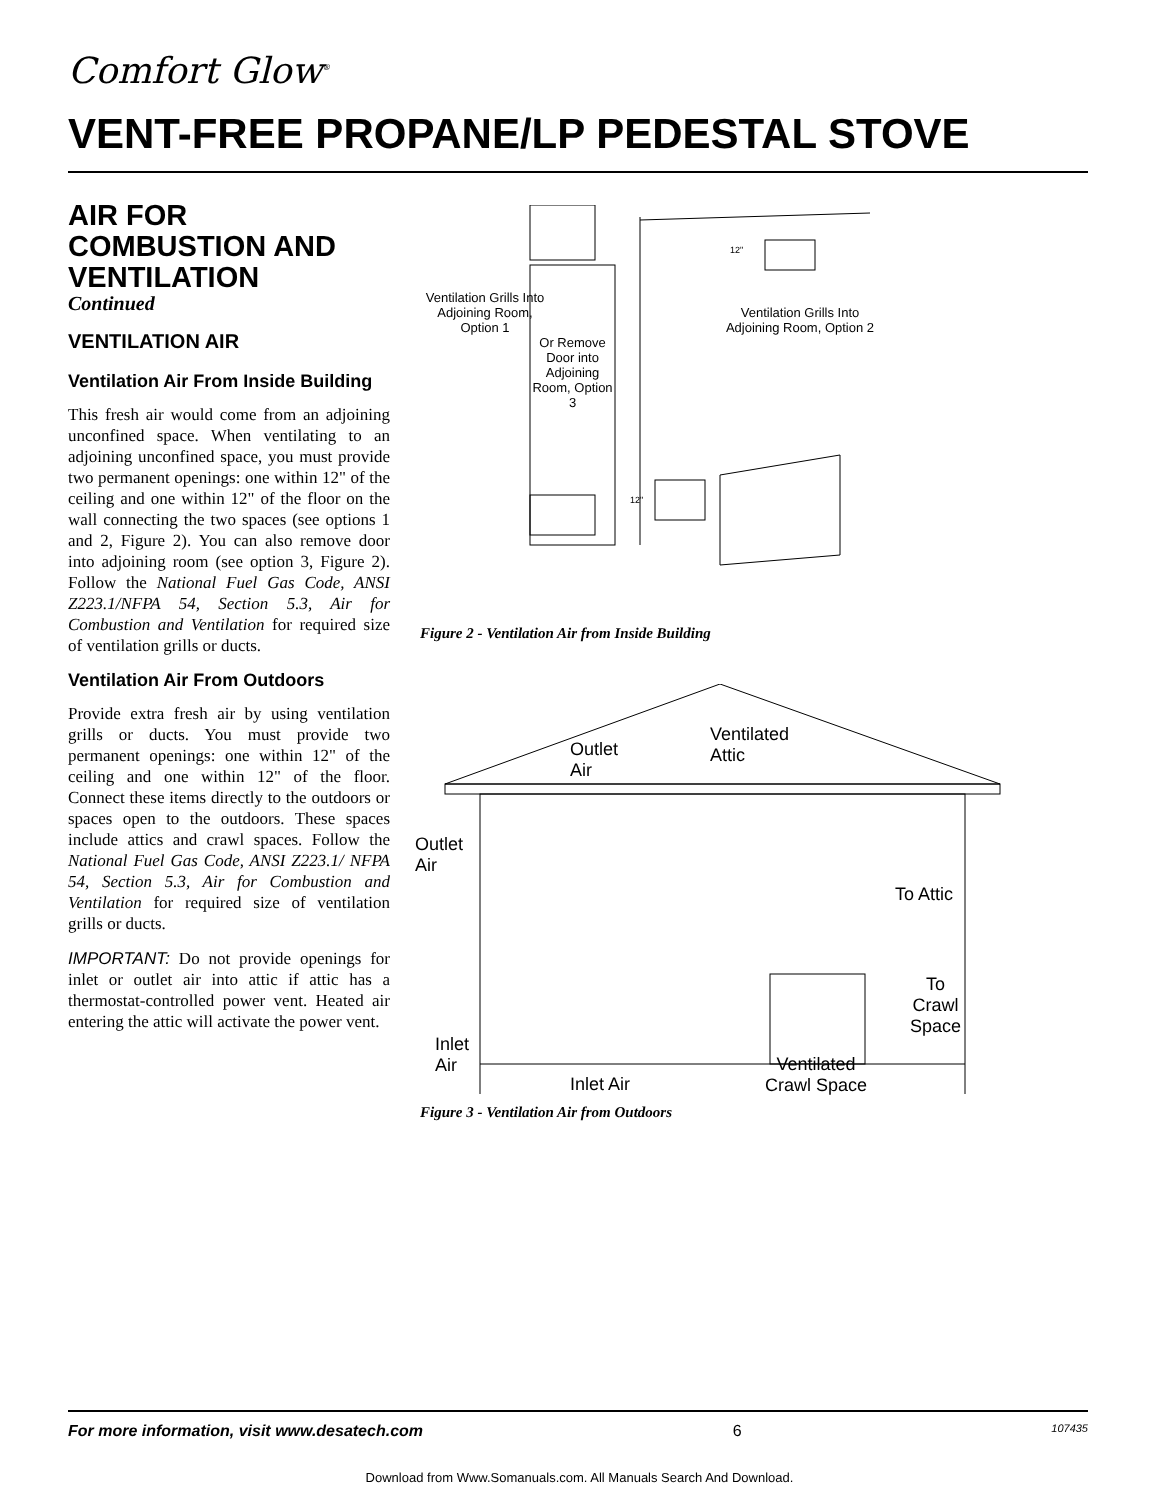Comfort Glow<sup>®</sup>
VENT-FREE PROPANE/LP PEDESTAL STOVE
AIR FOR COMBUSTION AND VENTILATION
Continued
VENTILATION AIR
Ventilation Air From Inside Building
This fresh air would come from an adjoining unconfined space. When ventilating to an adjoining unconfined space, you must provide two permanent openings: one within 12" of the ceiling and one within 12" of the floor on the wall connecting the two spaces (see options 1 and 2, Figure 2). You can also remove door into adjoining room (see option 3, Figure 2). Follow the National Fuel Gas Code, ANSI Z223.1/NFPA 54, Section 5.3, Air for Combustion and Ventilation for required size of ventilation grills or ducts.
Ventilation Air From Outdoors
Provide extra fresh air by using ventilation grills or ducts. You must provide two permanent openings: one within 12" of the ceiling and one within 12" of the floor. Connect these items directly to the outdoors or spaces open to the outdoors. These spaces include attics and crawl spaces. Follow the National Fuel Gas Code, ANSI Z223.1/ NFPA 54, Section 5.3, Air for Combustion and Ventilation for required size of ventilation grills or ducts.
IMPORTANT: Do not provide openings for inlet or outlet air into attic if attic has a thermostat-controlled power vent. Heated air entering the attic will activate the power vent.
Ventilation Grills Into Adjoining Room, Option 1
Or Remove Door into Adjoining Room, Option 3
Ventilation Grills Into Adjoining Room, Option 2
12"
12"
Figure 2 - Ventilation Air from Inside Building
Outlet
Air
Ventilated
Attic
Outlet
Air
To Attic
To
Crawl
Space
Inlet
Air
Inlet Air
Ventilated
Crawl Space
Figure 3 - Ventilation Air from Outdoors
For more information, visit www.desatech.com 6 107435
Download from Www.Somanuals.com. All Manuals Search And Download.